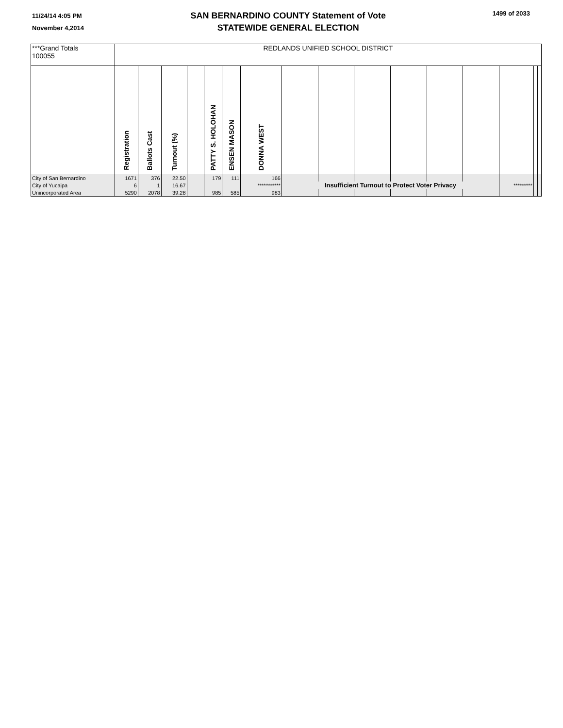11/24/14 4:05 PM
November 4,2014
SAN BERNARDINO COUNTY Statement of Vote
STATEWIDE GENERAL ELECTION
1499 of 2033
| ***Grand Totals 100055 | REDLANDS UNIFIED SCHOOL DISTRICT | | | | | | | | | | | | | | | |
| | Registration | Ballots Cast | Turnout (%) | | PATTY S. HOLOHAN | ENSEN MASON | DONNA WEST | | | | | | | | | |
| City of San Bernardino | 1671 | 376 | 22.50 | | 179 | 111 | 166 | | | | | | | | | |
| City of Yucaipa | 6 | 1 | 16.67 | | | | *********** | Insufficient Turnout to Protect Voter Privacy | | | | | | ********* | | |
| Unincorporated Area | 5290 | 2078 | 39.28 | | 985 | 585 | 983 | | | | | | | | | |